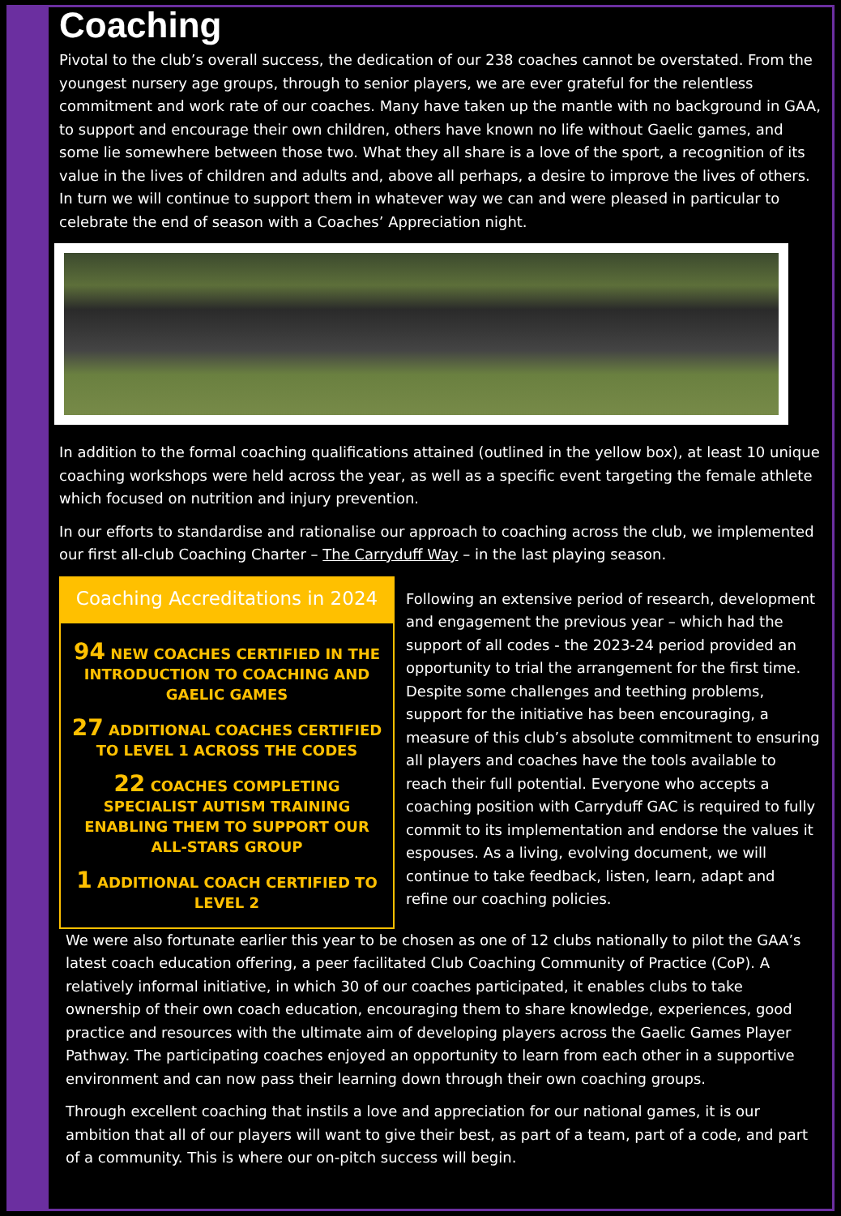Coaching
Pivotal to the club’s overall success, the dedication of our 238 coaches cannot be overstated. From the youngest nursery age groups, through to senior players, we are ever grateful for the relentless commitment and work rate of our coaches. Many have taken up the mantle with no background in GAA, to support and encourage their own children, others have known no life without Gaelic games, and some lie somewhere between those two. What they all share is a love of the sport, a recognition of its value in the lives of children and adults and, above all perhaps, a desire to improve the lives of others. In turn we will continue to support them in whatever way we can and were pleased in particular to celebrate the end of season with a Coaches’ Appreciation night.
In addition to the formal coaching qualifications attained (outlined in the yellow box), at least 10 unique coaching workshops were held across the year, as well as a specific event targeting the female athlete which focused on nutrition and injury prevention.
In our efforts to standardise and rationalise our approach to coaching across the club, we implemented our first all-club Coaching Charter – The Carryduff Way – in the last playing season.
Coaching Accreditations in 2024
94 NEW COACHES CERTIFIED IN THE INTRODUCTION TO COACHING AND GAELIC GAMES
27 ADDITIONAL COACHES CERTIFIED TO LEVEL 1 ACROSS THE CODES
22 COACHES COMPLETING SPECIALIST AUTISM TRAINING ENABLING THEM TO SUPPORT OUR ALL-STARS GROUP
1 ADDITIONAL COACH CERTIFIED TO LEVEL 2
Following an extensive period of research, development and engagement the previous year – which had the support of all codes - the 2023-24 period provided an opportunity to trial the arrangement for the first time. Despite some challenges and teething problems, support for the initiative has been encouraging, a measure of this club’s absolute commitment to ensuring all players and coaches have the tools available to reach their full potential. Everyone who accepts a coaching position with Carryduff GAC is required to fully commit to its implementation and endorse the values it espouses. As a living, evolving document, we will continue to take feedback, listen, learn, adapt and refine our coaching policies.
We were also fortunate earlier this year to be chosen as one of 12 clubs nationally to pilot the GAA’s latest coach education offering, a peer facilitated Club Coaching Community of Practice (CoP). A relatively informal initiative, in which 30 of our coaches participated, it enables clubs to take ownership of their own coach education, encouraging them to share knowledge, experiences, good practice and resources with the ultimate aim of developing players across the Gaelic Games Player Pathway. The participating coaches enjoyed an opportunity to learn from each other in a supportive environment and can now pass their learning down through their own coaching groups.
Through excellent coaching that instils a love and appreciation for our national games, it is our ambition that all of our players will want to give their best, as part of a team, part of a code, and part of a community. This is where our on-pitch success will begin.